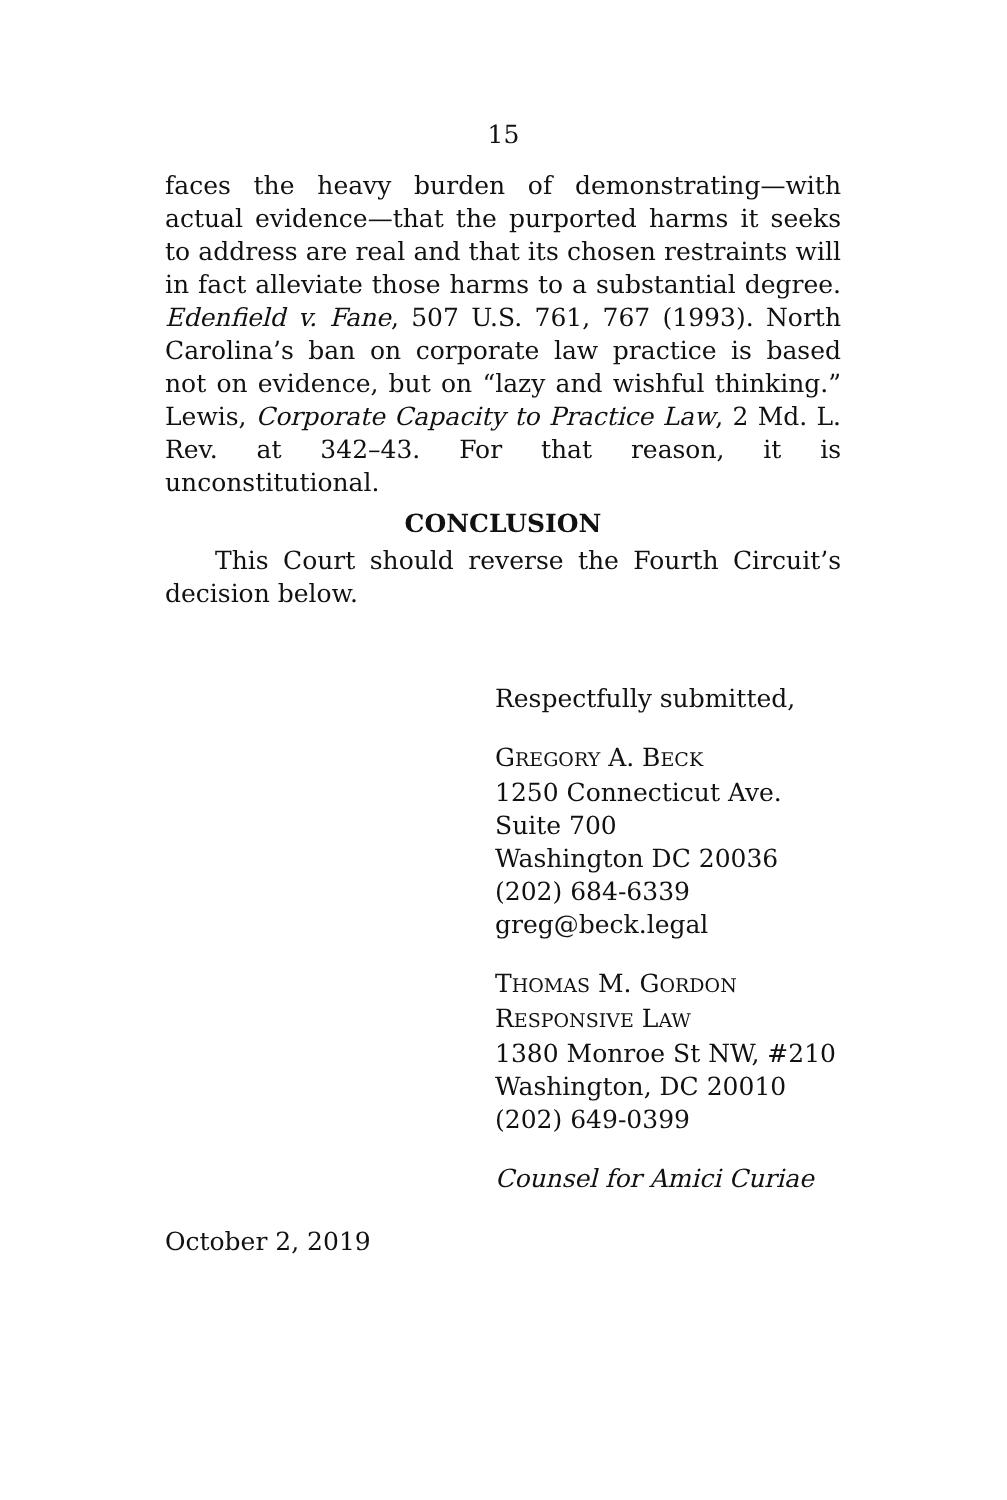15
faces the heavy burden of demonstrating—with actual evidence—that the purported harms it seeks to address are real and that its chosen restraints will in fact alleviate those harms to a substantial degree. Edenfield v. Fane, 507 U.S. 761, 767 (1993). North Carolina’s ban on corporate law practice is based not on evidence, but on “lazy and wishful thinking.” Lewis, Corporate Capacity to Practice Law, 2 Md. L. Rev. at 342–43. For that reason, it is unconstitutional.
CONCLUSION
This Court should reverse the Fourth Circuit’s decision below.
Respectfully submitted,
GREGORY A. BECK
1250 Connecticut Ave.
Suite 700
Washington DC 20036
(202) 684-6339
greg@beck.legal
THOMAS M. GORDON
RESPONSIVE LAW
1380 Monroe St NW, #210
Washington, DC 20010
(202) 649-0399
Counsel for Amici Curiae
October 2, 2019